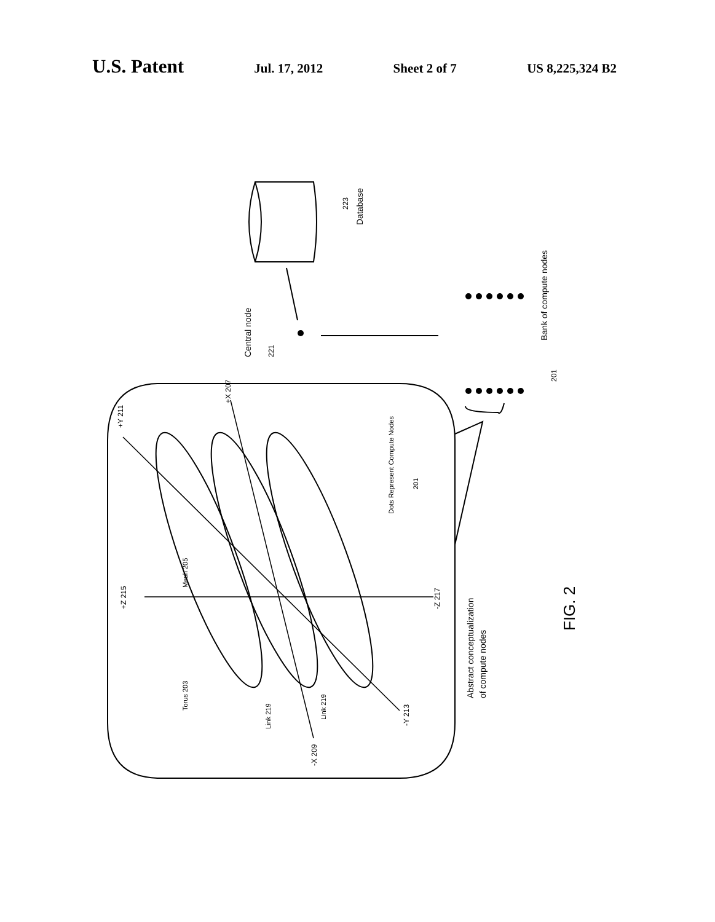U.S. Patent Jul. 17, 2012 Sheet 2 of 7 US 8,225,324 B2
Database
223
Central node
221
Bank of compute nodes
201
Dots Represent Compute Nodes
201
Mesh 205
Torus 203
Link 219
Link 219
+Z 215
-Z 217
+Y 211
-Y 213
+X 207
-X 209
Abstract conceptualization
of compute nodes
FIG. 2